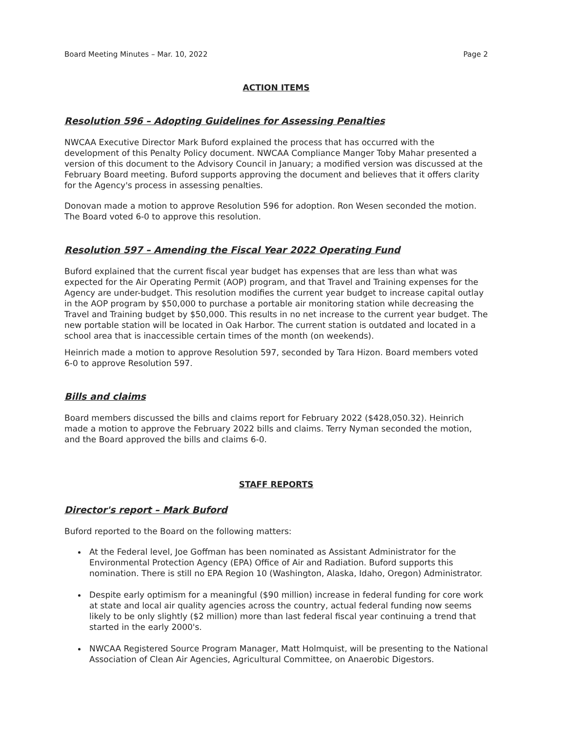Board Meeting Minutes – Mar. 10, 2022 Page 2
ACTION ITEMS
Resolution 596 – Adopting Guidelines for Assessing Penalties
NWCAA Executive Director Mark Buford explained the process that has occurred with the development of this Penalty Policy document. NWCAA Compliance Manger Toby Mahar presented a version of this document to the Advisory Council in January; a modified version was discussed at the February Board meeting. Buford supports approving the document and believes that it offers clarity for the Agency's process in assessing penalties.
Donovan made a motion to approve Resolution 596 for adoption. Ron Wesen seconded the motion. The Board voted 6-0 to approve this resolution.
Resolution 597 – Amending the Fiscal Year 2022 Operating Fund
Buford explained that the current fiscal year budget has expenses that are less than what was expected for the Air Operating Permit (AOP) program, and that Travel and Training expenses for the Agency are under-budget. This resolution modifies the current year budget to increase capital outlay in the AOP program by $50,000 to purchase a portable air monitoring station while decreasing the Travel and Training budget by $50,000. This results in no net increase to the current year budget. The new portable station will be located in Oak Harbor. The current station is outdated and located in a school area that is inaccessible certain times of the month (on weekends).
Heinrich made a motion to approve Resolution 597, seconded by Tara Hizon. Board members voted 6-0 to approve Resolution 597.
Bills and claims
Board members discussed the bills and claims report for February 2022 ($428,050.32). Heinrich made a motion to approve the February 2022 bills and claims. Terry Nyman seconded the motion, and the Board approved the bills and claims 6-0.
STAFF REPORTS
Director's report – Mark Buford
Buford reported to the Board on the following matters:
At the Federal level, Joe Goffman has been nominated as Assistant Administrator for the Environmental Protection Agency (EPA) Office of Air and Radiation. Buford supports this nomination. There is still no EPA Region 10 (Washington, Alaska, Idaho, Oregon) Administrator.
Despite early optimism for a meaningful ($90 million) increase in federal funding for core work at state and local air quality agencies across the country, actual federal funding now seems likely to be only slightly ($2 million) more than last federal fiscal year continuing a trend that started in the early 2000's.
NWCAA Registered Source Program Manager, Matt Holmquist, will be presenting to the National Association of Clean Air Agencies, Agricultural Committee, on Anaerobic Digestors.